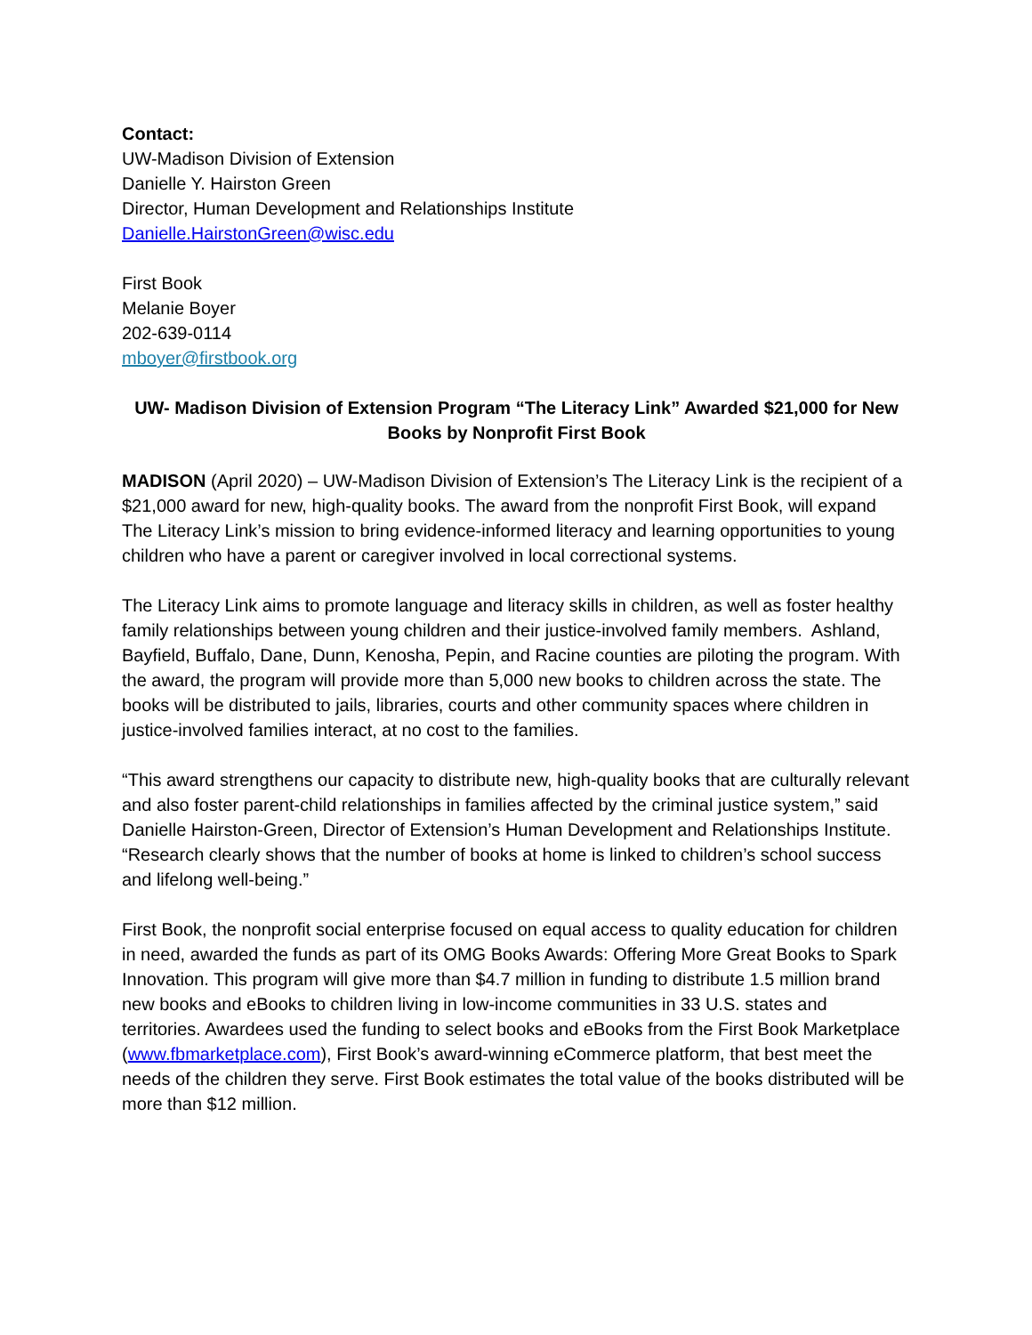Contact:
UW-Madison Division of Extension
Danielle Y. Hairston Green
Director, Human Development and Relationships Institute
Danielle.HairstonGreen@wisc.edu
First Book
Melanie Boyer
202-639-0114
mboyer@firstbook.org
UW- Madison Division of Extension Program “The Literacy Link” Awarded $21,000 for New Books by Nonprofit First Book
MADISON (April 2020) – UW-Madison Division of Extension’s The Literacy Link is the recipient of a $21,000 award for new, high-quality books. The award from the nonprofit First Book, will expand The Literacy Link’s mission to bring evidence-informed literacy and learning opportunities to young children who have a parent or caregiver involved in local correctional systems.
The Literacy Link aims to promote language and literacy skills in children, as well as foster healthy family relationships between young children and their justice-involved family members. Ashland, Bayfield, Buffalo, Dane, Dunn, Kenosha, Pepin, and Racine counties are piloting the program. With the award, the program will provide more than 5,000 new books to children across the state. The books will be distributed to jails, libraries, courts and other community spaces where children in justice-involved families interact, at no cost to the families.
“This award strengthens our capacity to distribute new, high-quality books that are culturally relevant and also foster parent-child relationships in families affected by the criminal justice system,” said Danielle Hairston-Green, Director of Extension’s Human Development and Relationships Institute. “Research clearly shows that the number of books at home is linked to children’s school success and lifelong well-being.”
First Book, the nonprofit social enterprise focused on equal access to quality education for children in need, awarded the funds as part of its OMG Books Awards: Offering More Great Books to Spark Innovation. This program will give more than $4.7 million in funding to distribute 1.5 million brand new books and eBooks to children living in low-income communities in 33 U.S. states and territories. Awardees used the funding to select books and eBooks from the First Book Marketplace (www.fbmarketplace.com), First Book’s award-winning eCommerce platform, that best meet the needs of the children they serve. First Book estimates the total value of the books distributed will be more than $12 million.